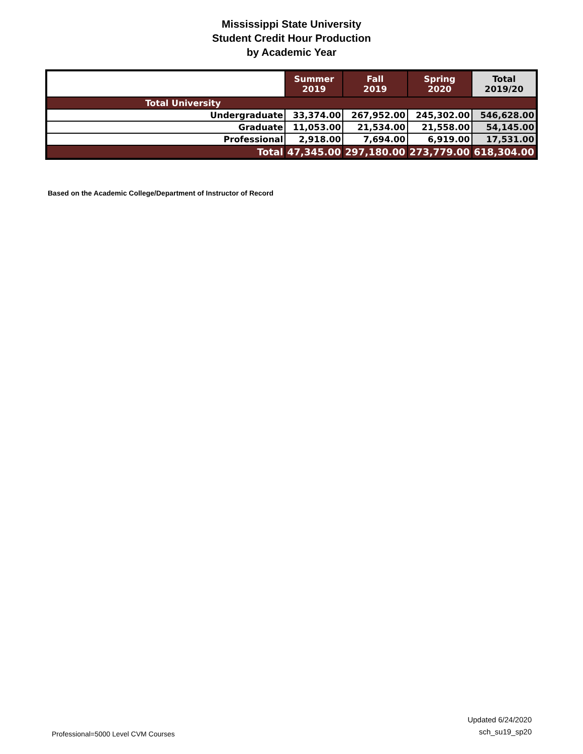Mississippi State University
Student Credit Hour Production
by Academic Year
| | Summer 2019 | Fall 2019 | Spring 2020 | Total 2019/20 |
| --- | --- | --- | --- | --- |
| Total University | | | | |
| Undergraduate | 33,374.00 | 267,952.00 | 245,302.00 | 546,628.00 |
| Graduate | 11,053.00 | 21,534.00 | 21,558.00 | 54,145.00 |
| Professional | 2,918.00 | 7,694.00 | 6,919.00 | 17,531.00 |
| Total | 47,345.00 | 297,180.00 | 273,779.00 | 618,304.00 |
Based on the Academic College/Department of Instructor of Record
Professional=5000 Level CVM Courses
Updated 6/24/2020
sch_su19_sp20